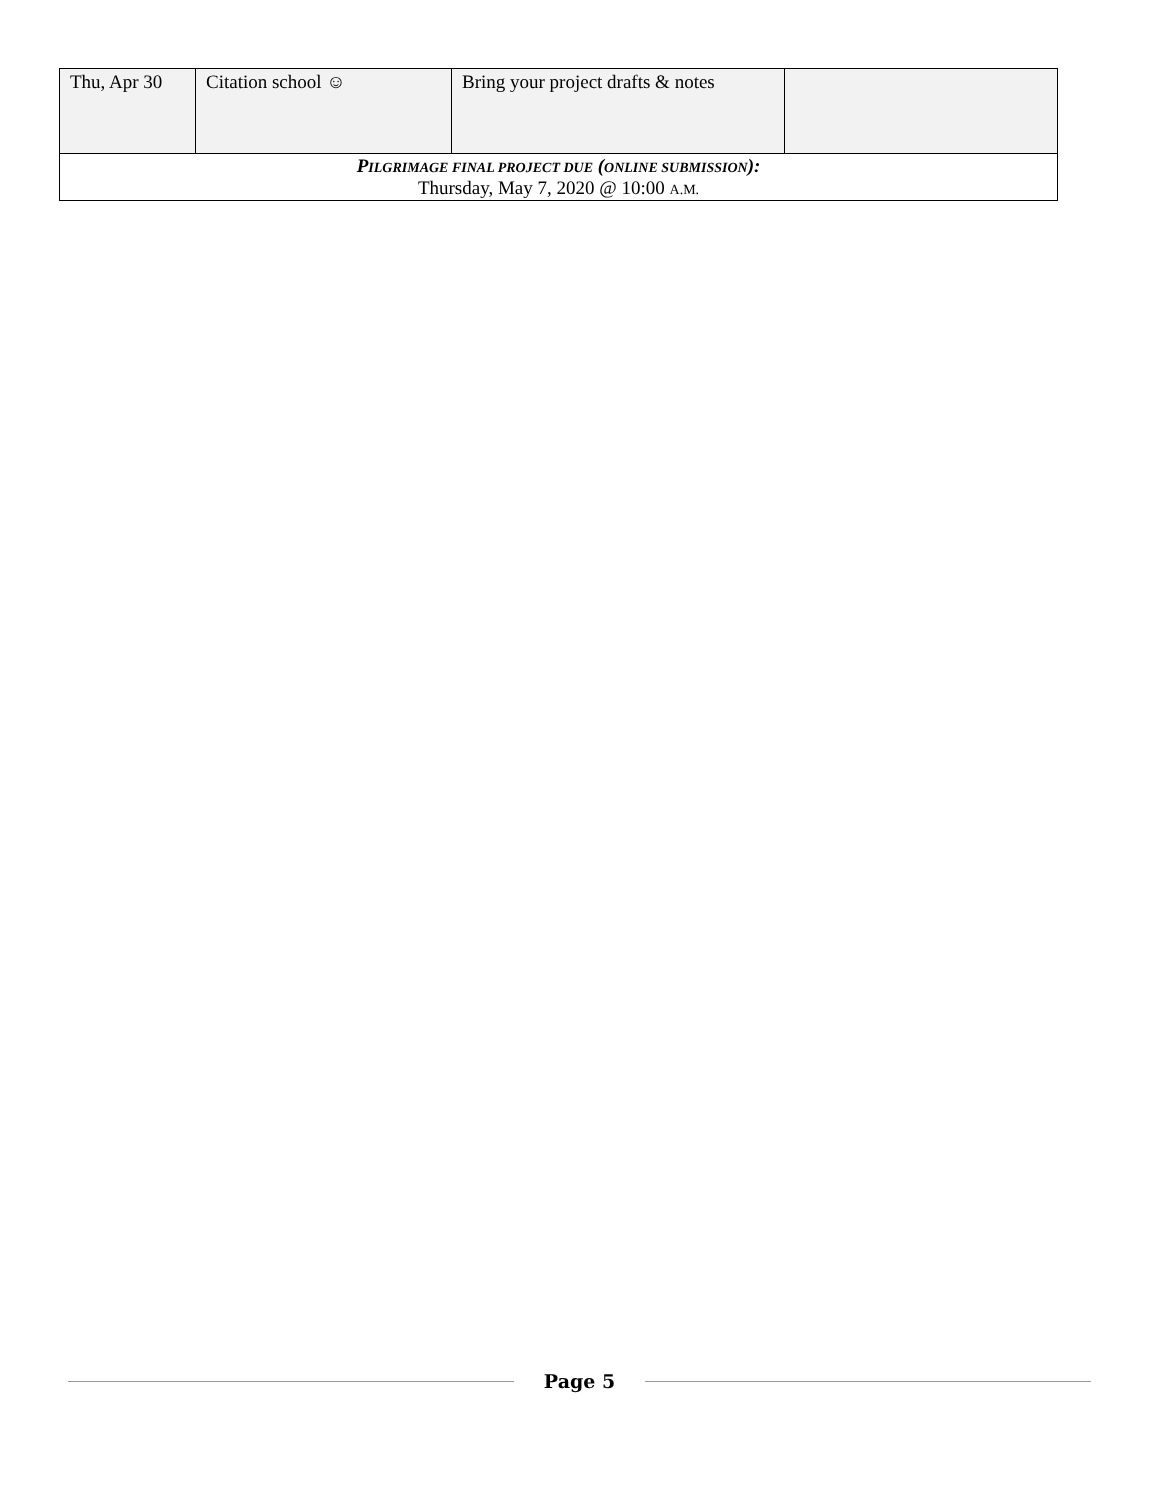| Thu, Apr 30 | Citation school ☺ | Bring your project drafts & notes | |
| P ILGRIMAGE FINAL PROJECT DUE ( ONLINE SUBMISSION ): Thursday, May 7, 2020 @ 10:00 A.M. | | | |
Page 5